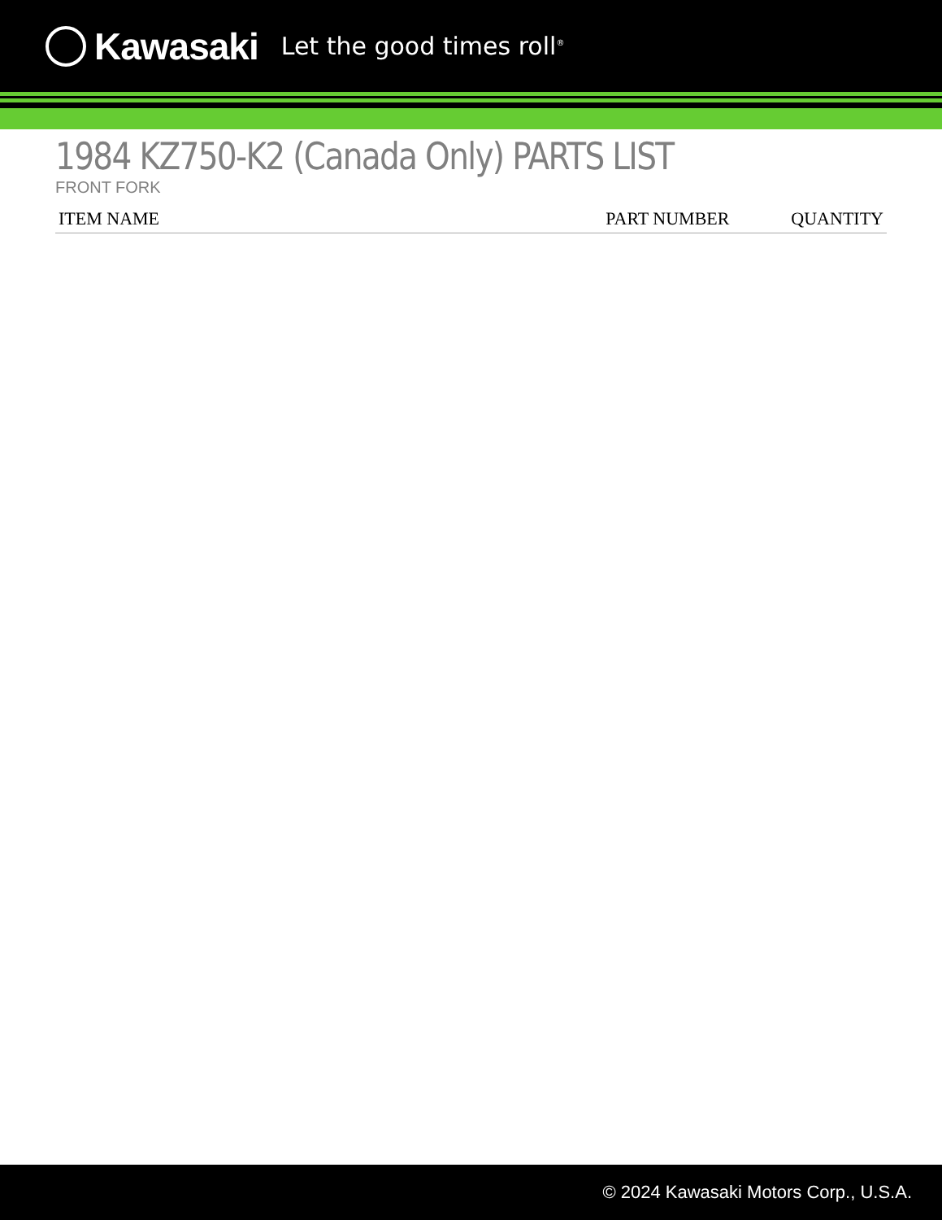Kawasaki Let the good times roll<sup>®</sup>
1984 KZ750-K2 (Canada Only) PARTS LIST
FRONT FORK
| ITEM NAME | PART NUMBER | QUANTITY |
| --- | --- | --- |
© 2024 Kawasaki Motors Corp., U.S.A.